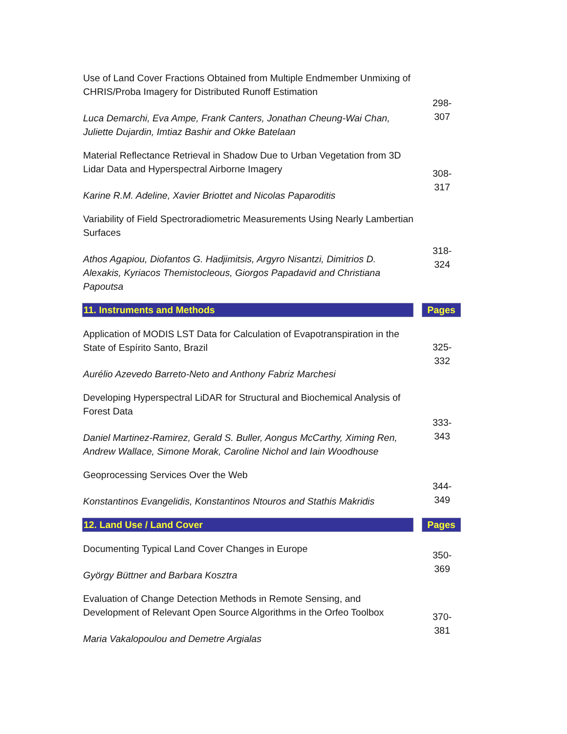| Use of Land Cover Fractions Obtained from Multiple Endmember Unmixing of CHRIS/Proba Imagery for Distributed Runoff Estimation Luca Demarchi, Eva Ampe, Frank Canters, Jonathan Cheung-Wai Chan, Juliette Dujardin, Imtiaz Bashir and Okke Batelaan | 298- 307 | |
| Material Reflectance Retrieval in Shadow Due to Urban Vegetation from 3D Lidar Data and Hyperspectral Airborne Imagery Karine R.M. Adeline, Xavier Briottet and Nicolas Paparoditis | 308- 317 | |
| Variability of Field Spectroradiometric Measurements Using Nearly Lambertian Surfaces Athos Agapiou, Diofantos G. Hadjimitsis, Argyro Nisantzi, Dimitrios D. Alexakis, Kyriacos Themistocleous, Giorgos Papadavid and Christiana Papoutsa | 318- 324 | |
| 11. Instruments and Methods | | Pages |
| Application of MODIS LST Data for Calculation of Evapotranspiration in the State of Espírito Santo, Brazil Aurélio Azevedo Barreto-Neto and Anthony Fabriz Marchesi | 325- 332 | |
| Developing Hyperspectral LiDAR for Structural and Biochemical Analysis of Forest Data Daniel Martinez-Ramirez, Gerald S. Buller, Aongus McCarthy, Ximing Ren, Andrew Wallace, Simone Morak, Caroline Nichol and Iain Woodhouse | 333- 343 | |
| Geoprocessing Services Over the Web Konstantinos Evangelidis, Konstantinos Ntouros and Stathis Makridis | 344- 349 | |
| 12. Land Use / Land Cover | | Pages |
| Documenting Typical Land Cover Changes in Europe György Büttner and Barbara Kosztra | 350- 369 | |
| Evaluation of Change Detection Methods in Remote Sensing, and Development of Relevant Open Source Algorithms in the Orfeo Toolbox Maria Vakalopoulou and Demetre Argialas | 370- 381 | |